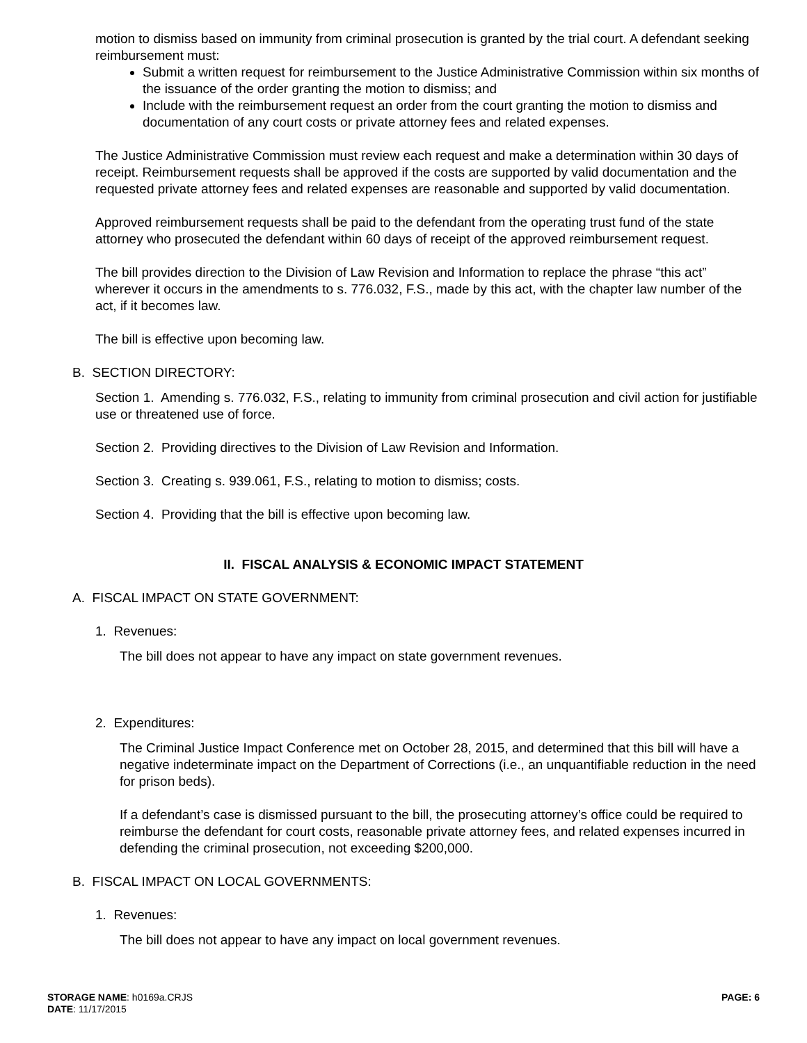motion to dismiss based on immunity from criminal prosecution is granted by the trial court. A defendant seeking reimbursement must:
Submit a written request for reimbursement to the Justice Administrative Commission within six months of the issuance of the order granting the motion to dismiss; and
Include with the reimbursement request an order from the court granting the motion to dismiss and documentation of any court costs or private attorney fees and related expenses.
The Justice Administrative Commission must review each request and make a determination within 30 days of receipt. Reimbursement requests shall be approved if the costs are supported by valid documentation and the requested private attorney fees and related expenses are reasonable and supported by valid documentation.
Approved reimbursement requests shall be paid to the defendant from the operating trust fund of the state attorney who prosecuted the defendant within 60 days of receipt of the approved reimbursement request.
The bill provides direction to the Division of Law Revision and Information to replace the phrase “this act” wherever it occurs in the amendments to s. 776.032, F.S., made by this act, with the chapter law number of the act, if it becomes law.
The bill is effective upon becoming law.
B. SECTION DIRECTORY:
Section 1. Amending s. 776.032, F.S., relating to immunity from criminal prosecution and civil action for justifiable use or threatened use of force.
Section 2. Providing directives to the Division of Law Revision and Information.
Section 3. Creating s. 939.061, F.S., relating to motion to dismiss; costs.
Section 4. Providing that the bill is effective upon becoming law.
II. FISCAL ANALYSIS & ECONOMIC IMPACT STATEMENT
A. FISCAL IMPACT ON STATE GOVERNMENT:
1. Revenues:
The bill does not appear to have any impact on state government revenues.
2. Expenditures:
The Criminal Justice Impact Conference met on October 28, 2015, and determined that this bill will have a negative indeterminate impact on the Department of Corrections (i.e., an unquantifiable reduction in the need for prison beds).
If a defendant’s case is dismissed pursuant to the bill, the prosecuting attorney’s office could be required to reimburse the defendant for court costs, reasonable private attorney fees, and related expenses incurred in defending the criminal prosecution, not exceeding $200,000.
B. FISCAL IMPACT ON LOCAL GOVERNMENTS:
1. Revenues:
The bill does not appear to have any impact on local government revenues.
STORAGE NAME: h0169a.CRJS PAGE: 6
DATE: 11/17/2015